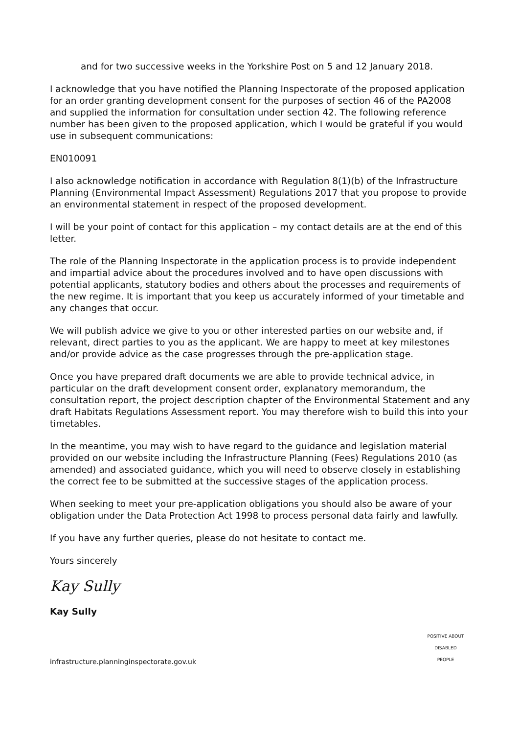and for two successive weeks in the Yorkshire Post on 5 and 12 January 2018.
I acknowledge that you have notified the Planning Inspectorate of the proposed application for an order granting development consent for the purposes of section 46 of the PA2008 and supplied the information for consultation under section 42. The following reference number has been given to the proposed application, which I would be grateful if you would use in subsequent communications:
EN010091
I also acknowledge notification in accordance with Regulation 8(1)(b) of the Infrastructure Planning (Environmental Impact Assessment) Regulations 2017 that you propose to provide an environmental statement in respect of the proposed development.
I will be your point of contact for this application – my contact details are at the end of this letter.
The role of the Planning Inspectorate in the application process is to provide independent and impartial advice about the procedures involved and to have open discussions with potential applicants, statutory bodies and others about the processes and requirements of the new regime. It is important that you keep us accurately informed of your timetable and any changes that occur.
We will publish advice we give to you or other interested parties on our website and, if relevant, direct parties to you as the applicant. We are happy to meet at key milestones and/or provide advice as the case progresses through the pre-application stage.
Once you have prepared draft documents we are able to provide technical advice, in particular on the draft development consent order, explanatory memorandum, the consultation report, the project description chapter of the Environmental Statement and any draft Habitats Regulations Assessment report. You may therefore wish to build this into your timetables.
In the meantime, you may wish to have regard to the guidance and legislation material provided on our website including the Infrastructure Planning (Fees) Regulations 2010 (as amended) and associated guidance, which you will need to observe closely in establishing the correct fee to be submitted at the successive stages of the application process.
When seeking to meet your pre-application obligations you should also be aware of your obligation under the Data Protection Act 1998 to process personal data fairly and lawfully.
If you have any further queries, please do not hesitate to contact me.
Yours sincerely
Kay Sully
Kay Sully
infrastructure.planninginspectorate.gov.uk
POSITIVE ABOUT DISABLED PEOPLE